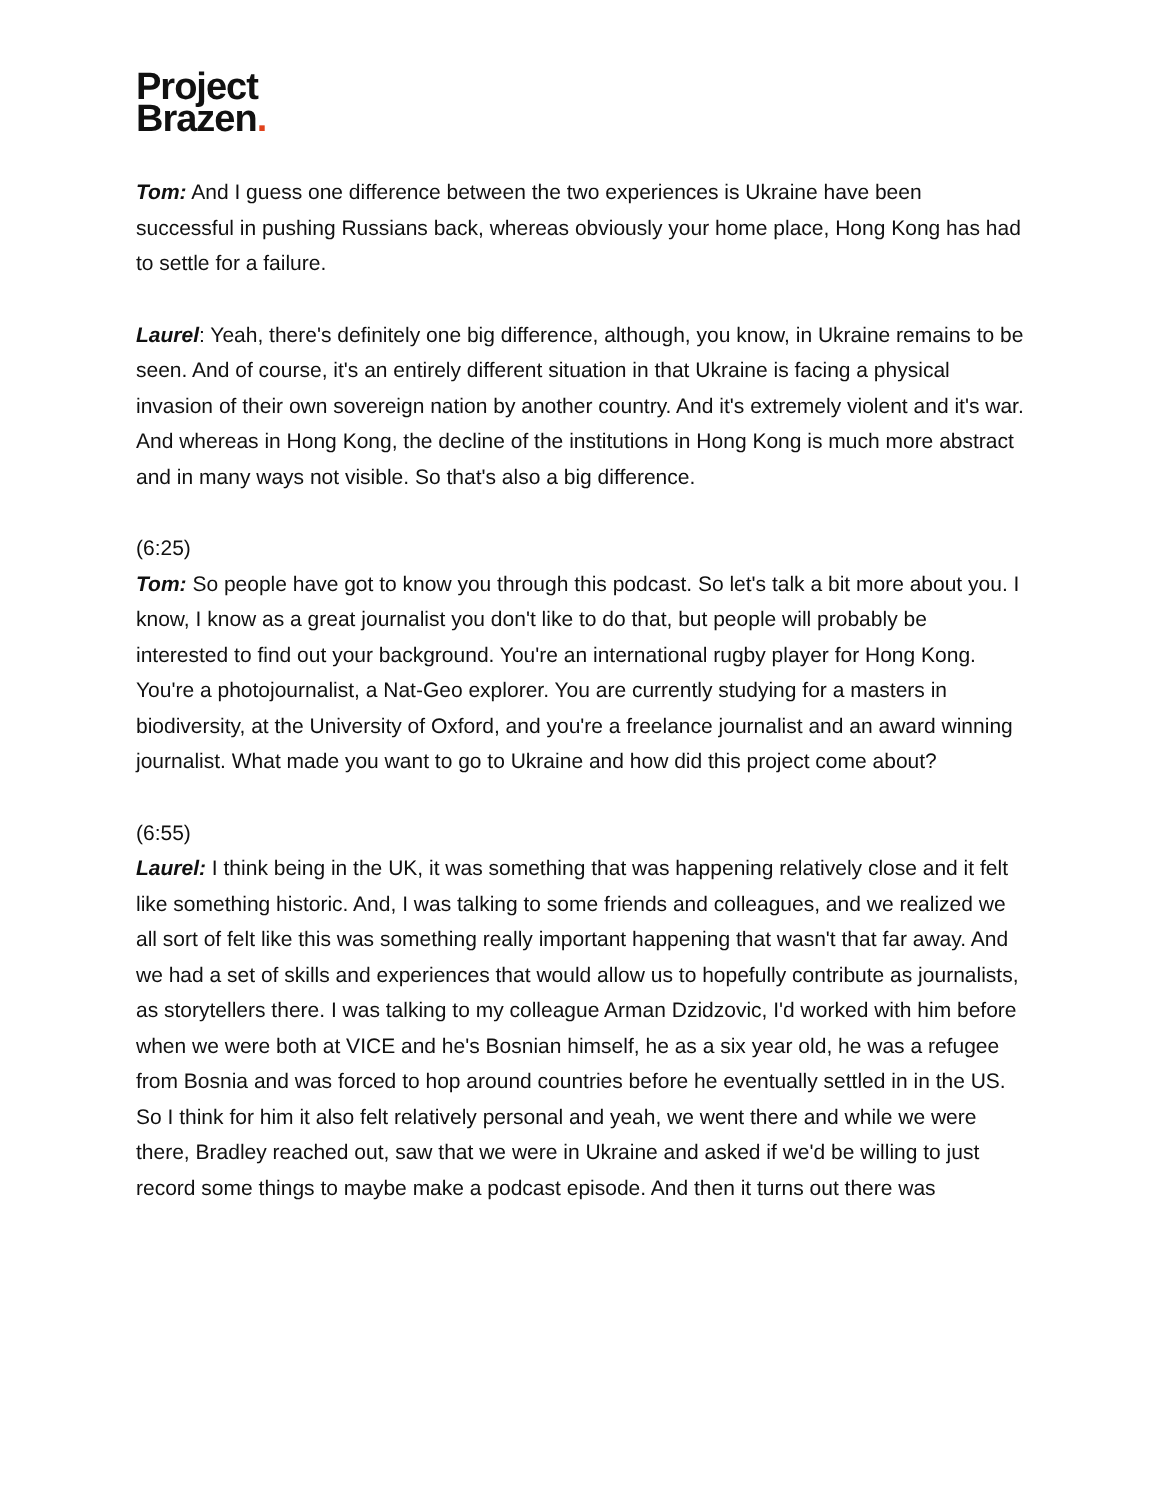Project
Brazen.
Tom: And I guess one difference between the two experiences is Ukraine have been successful in pushing Russians back, whereas obviously your home place, Hong Kong has had to settle for a failure.
Laurel: Yeah, there's definitely one big difference, although, you know, in Ukraine remains to be seen. And of course, it's an entirely different situation in that Ukraine is facing a physical invasion of their own sovereign nation by another country. And it's extremely violent and it's war. And whereas in Hong Kong, the decline of the institutions in Hong Kong is much more abstract and in many ways not visible. So that's also a big difference.
(6:25)
Tom: So people have got to know you through this podcast. So let's talk a bit more about you. I know, I know as a great journalist you don't like to do that, but people will probably be interested to find out your background. You're an international rugby player for Hong Kong. You're a photojournalist, a Nat-Geo explorer. You are currently studying for a masters in biodiversity, at the University of Oxford, and you're a freelance journalist and an award winning journalist. What made you want to go to Ukraine and how did this project come about?
(6:55)
Laurel: I think being in the UK, it was something that was happening relatively close and it felt like something historic. And, I was talking to some friends and colleagues, and we realized we all sort of felt like this was something really important happening that wasn't that far away. And we had a set of skills and experiences that would allow us to hopefully contribute as journalists, as storytellers there. I was talking to my colleague Arman Dzidzovic, I'd worked with him before when we were both at VICE and he's Bosnian himself, he as a six year old, he was a refugee from Bosnia and was forced to hop around countries before he eventually settled in in the US. So I think for him it also felt relatively personal and yeah, we went there and while we were there, Bradley reached out, saw that we were in Ukraine and asked if we'd be willing to just record some things to maybe make a podcast episode. And then it turns out there was